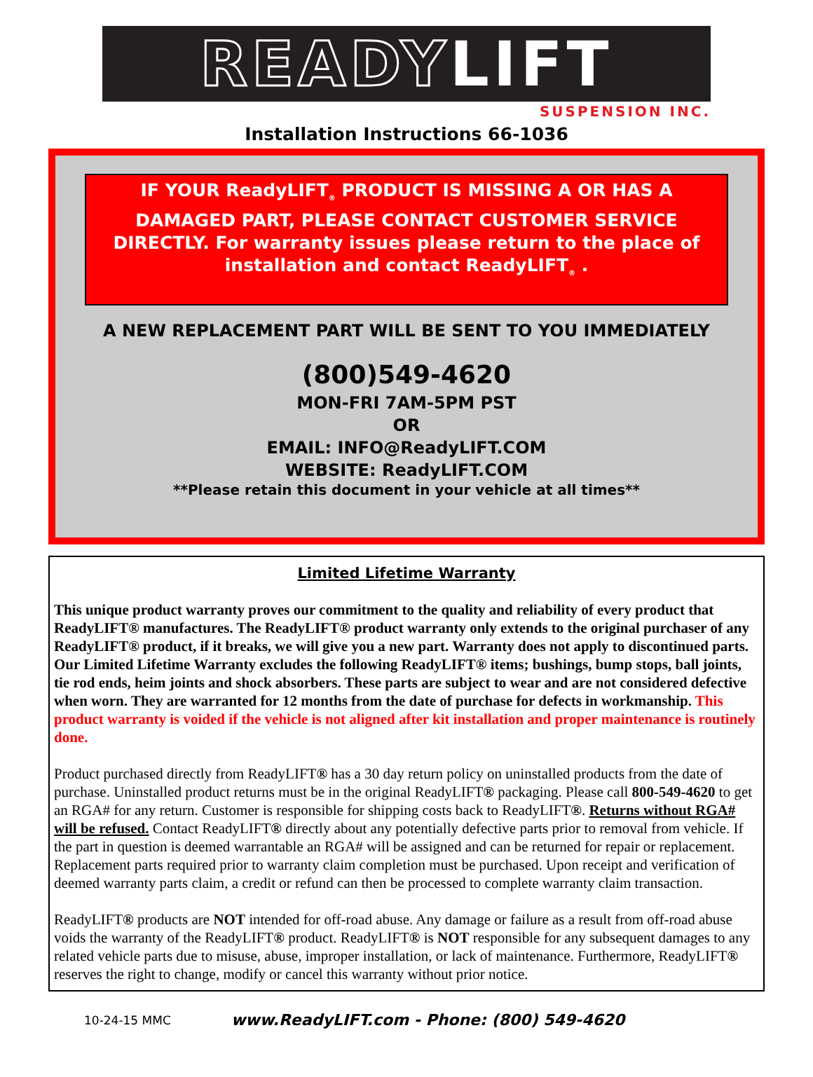READY LIFT
SUSPENSION INC.
Installation Instructions 66-1036
IF YOUR ReadyLIFT<sub>®</sub> PRODUCT IS MISSING A OR HAS A DAMAGED PART, PLEASE CONTACT CUSTOMER SERVICE DIRECTLY. For warranty issues please return to the place of installation and contact ReadyLIFT<sub>®</sub> .
A NEW REPLACEMENT PART WILL BE SENT TO YOU IMMEDIATELY
(800)549-4620
MON-FRI 7AM-5PM PST
OR
EMAIL: INFO@ReadyLIFT.COM
WEBSITE: ReadyLIFT.COM
**Please retain this document in your vehicle at all times**
Limited Lifetime Warranty
This unique product warranty proves our commitment to the quality and reliability of every product that ReadyLIFT® manufactures. The ReadyLIFT® product warranty only extends to the original purchaser of any ReadyLIFT® product, if it breaks, we will give you a new part. Warranty does not apply to discontinued parts. Our Limited Lifetime Warranty excludes the following ReadyLIFT® items; bushings, bump stops, ball joints, tie rod ends, heim joints and shock absorbers. These parts are subject to wear and are not considered defective when worn. They are warranted for 12 months from the date of purchase for defects in workmanship. This product warranty is voided if the vehicle is not aligned after kit installation and proper maintenance is routinely done.
Product purchased directly from ReadyLIFT® has a 30 day return policy on uninstalled products from the date of purchase. Uninstalled product returns must be in the original ReadyLIFT® packaging. Please call 800-549-4620 to get an RGA# for any return. Customer is responsible for shipping costs back to ReadyLIFT®. Returns without RGA# will be refused. Contact ReadyLIFT® directly about any potentially defective parts prior to removal from vehicle. If the part in question is deemed warrantable an RGA# will be assigned and can be returned for repair or replacement. Replacement parts required prior to warranty claim completion must be purchased. Upon receipt and verification of deemed warranty parts claim, a credit or refund can then be processed to complete warranty claim transaction.
ReadyLIFT® products are NOT intended for off-road abuse. Any damage or failure as a result from off-road abuse voids the warranty of the ReadyLIFT® product. ReadyLIFT® is NOT responsible for any subsequent damages to any related vehicle parts due to misuse, abuse, improper installation, or lack of maintenance. Furthermore, ReadyLIFT® reserves the right to change, modify or cancel this warranty without prior notice.
10-24-15 MMC www.ReadyLIFT.com - Phone: (800) 549-4620